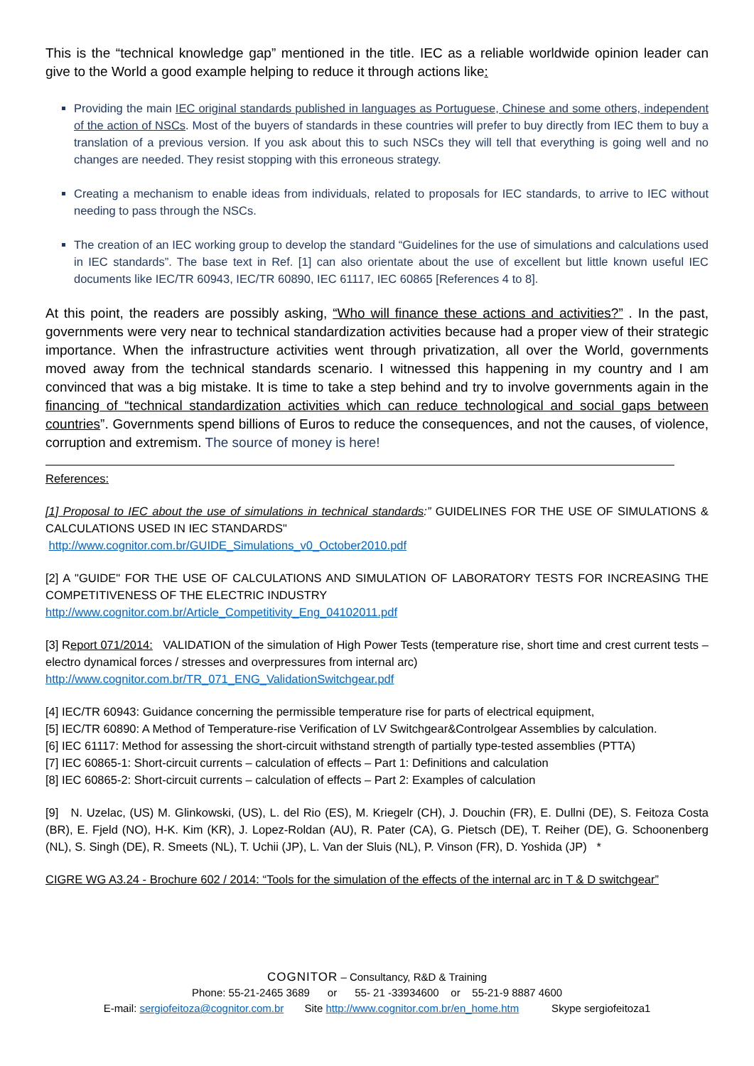This is the “technical knowledge gap” mentioned in the title. IEC as a reliable worldwide opinion leader can give to the World a good example helping to reduce it through actions like:
Providing the main IEC original standards published in languages as Portuguese, Chinese and some others, independent of the action of NSCs. Most of the buyers of standards in these countries will prefer to buy directly from IEC them to buy a translation of a previous version. If you ask about this to such NSCs they will tell that everything is going well and no changes are needed. They resist stopping with this erroneous strategy.
Creating a mechanism to enable ideas from individuals, related to proposals for IEC standards, to arrive to IEC without needing to pass through the NSCs.
The creation of an IEC working group to develop the standard “Guidelines for the use of simulations and calculations used in IEC standards”. The base text in Ref. [1] can also orientate about the use of excellent but little known useful IEC documents like IEC/TR 60943, IEC/TR 60890, IEC 61117, IEC 60865 [References 4 to 8].
At this point, the readers are possibly asking, “Who will finance these actions and activities?” . In the past, governments were very near to technical standardization activities because had a proper view of their strategic importance. When the infrastructure activities went through privatization, all over the World, governments moved away from the technical standards scenario. I witnessed this happening in my country and I am convinced that was a big mistake. It is time to take a step behind and try to involve governments again in the financing of “technical standardization activities which can reduce technological and social gaps between countries”. Governments spend billions of Euros to reduce the consequences, and not the causes, of violence, corruption and extremism. The source of money is here!
References:
[1] Proposal to IEC about the use of simulations in technical standards:” GUIDELINES FOR THE USE OF SIMULATIONS & CALCULATIONS USED IN IEC STANDARDS"
http://www.cognitor.com.br/GUIDE_Simulations_v0_October2010.pdf
[2] A "GUIDE" FOR THE USE OF CALCULATIONS AND SIMULATION OF LABORATORY TESTS FOR INCREASING THE COMPETITIVENESS OF THE ELECTRIC INDUSTRY
http://www.cognitor.com.br/Article_Competitivity_Eng_04102011.pdf
[3] Report 071/2014: VALIDATION of the simulation of High Power Tests (temperature rise, short time and crest current tests – electro dynamical forces / stresses and overpressures from internal arc)
http://www.cognitor.com.br/TR_071_ENG_ValidationSwitchgear.pdf
[4] IEC/TR 60943: Guidance concerning the permissible temperature rise for parts of electrical equipment,
[5] IEC/TR 60890: A Method of Temperature-rise Verification of LV Switchgear&Controlgear Assemblies by calculation.
[6] IEC 61117: Method for assessing the short-circuit withstand strength of partially type-tested assemblies (PTTA)
[7] IEC 60865-1: Short-circuit currents – calculation of effects – Part 1: Definitions and calculation
[8] IEC 60865-2: Short-circuit currents – calculation of effects – Part 2: Examples of calculation
[9] N. Uzelac, (US) M. Glinkowski, (US), L. del Rio (ES), M. Kriegelr (CH), J. Douchin (FR), E. Dullni (DE), S. Feitoza Costa (BR), E. Fjeld (NO), H-K. Kim (KR), J. Lopez-Roldan (AU), R. Pater (CA), G. Pietsch (DE), T. Reiher (DE), G. Schoonenberg (NL), S. Singh (DE), R. Smeets (NL), T. Uchii (JP), L. Van der Sluis (NL), P. Vinson (FR), D. Yoshida (JP) *
CIGRE WG A3.24 - Brochure 602 / 2014: “Tools for the simulation of the effects of the internal arc in T & D switchgear”
COGNITOR – Consultancy, R&D & Training
Phone: 55-21-2465 3689 or 55- 21 -33934600 or 55-21-9 8887 4600
E-mail: sergiofeitoza@cognitor.com.br Site http://www.cognitor.com.br/en_home.htm Skype sergiofeitoza1